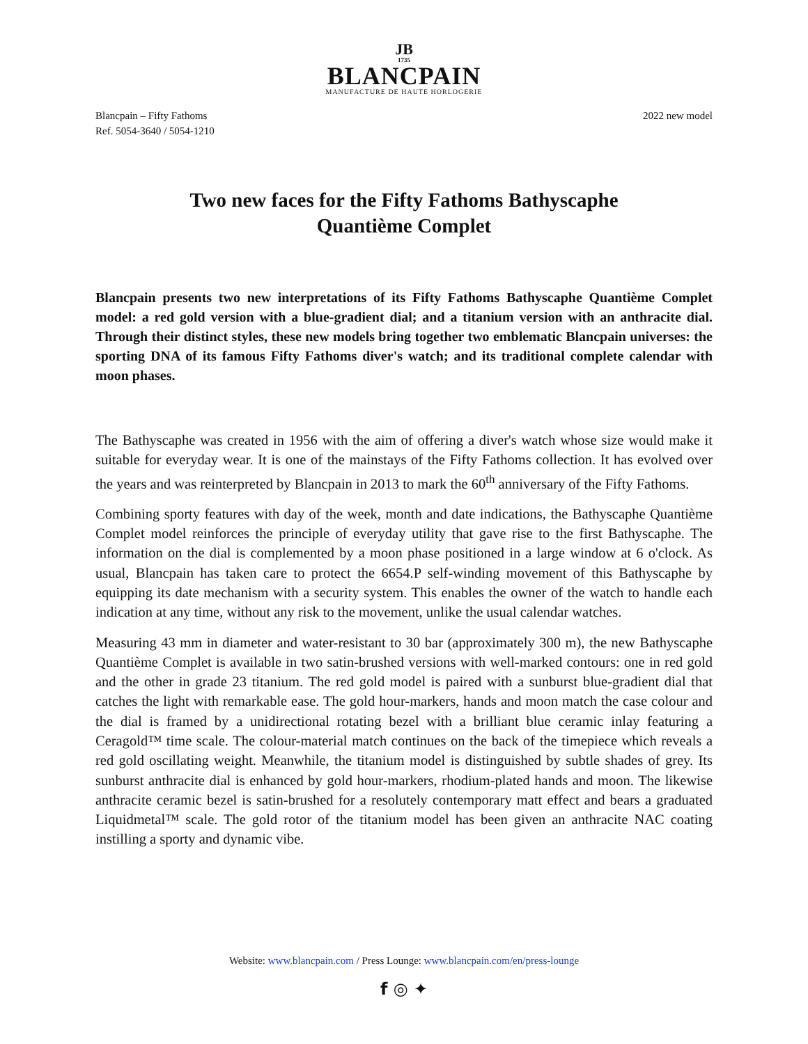JB
1735
BLANCPAIN
MANUFACTURE DE HAUTE HORLOGERIE
Blancpain – Fifty Fathoms
Ref. 5054-3640 / 5054-1210
2022 new model
Two new faces for the Fifty Fathoms Bathyscaphe
Quantième Complet
Blancpain presents two new interpretations of its Fifty Fathoms Bathyscaphe Quantième Complet model: a red gold version with a blue-gradient dial; and a titanium version with an anthracite dial. Through their distinct styles, these new models bring together two emblematic Blancpain universes: the sporting DNA of its famous Fifty Fathoms diver's watch; and its traditional complete calendar with moon phases.
The Bathyscaphe was created in 1956 with the aim of offering a diver's watch whose size would make it suitable for everyday wear. It is one of the mainstays of the Fifty Fathoms collection. It has evolved over the years and was reinterpreted by Blancpain in 2013 to mark the 60<sup>th</sup> anniversary of the Fifty Fathoms.
Combining sporty features with day of the week, month and date indications, the Bathyscaphe Quantième Complet model reinforces the principle of everyday utility that gave rise to the first Bathyscaphe. The information on the dial is complemented by a moon phase positioned in a large window at 6 o'clock. As usual, Blancpain has taken care to protect the 6654.P self-winding movement of this Bathyscaphe by equipping its date mechanism with a security system. This enables the owner of the watch to handle each indication at any time, without any risk to the movement, unlike the usual calendar watches.
Measuring 43 mm in diameter and water-resistant to 30 bar (approximately 300 m), the new Bathyscaphe Quantième Complet is available in two satin-brushed versions with well-marked contours: one in red gold and the other in grade 23 titanium. The red gold model is paired with a sunburst blue-gradient dial that catches the light with remarkable ease. The gold hour-markers, hands and moon match the case colour and the dial is framed by a unidirectional rotating bezel with a brilliant blue ceramic inlay featuring a Ceragold™ time scale. The colour-material match continues on the back of the timepiece which reveals a red gold oscillating weight. Meanwhile, the titanium model is distinguished by subtle shades of grey. Its sunburst anthracite dial is enhanced by gold hour-markers, rhodium-plated hands and moon. The likewise anthracite ceramic bezel is satin-brushed for a resolutely contemporary matt effect and bears a graduated Liquidmetal™ scale. The gold rotor of the titanium model has been given an anthracite NAC coating instilling a sporty and dynamic vibe.
Website: www.blancpain.com / Press Lounge: www.blancpain.com/en/press-lounge
f ◎ ✦